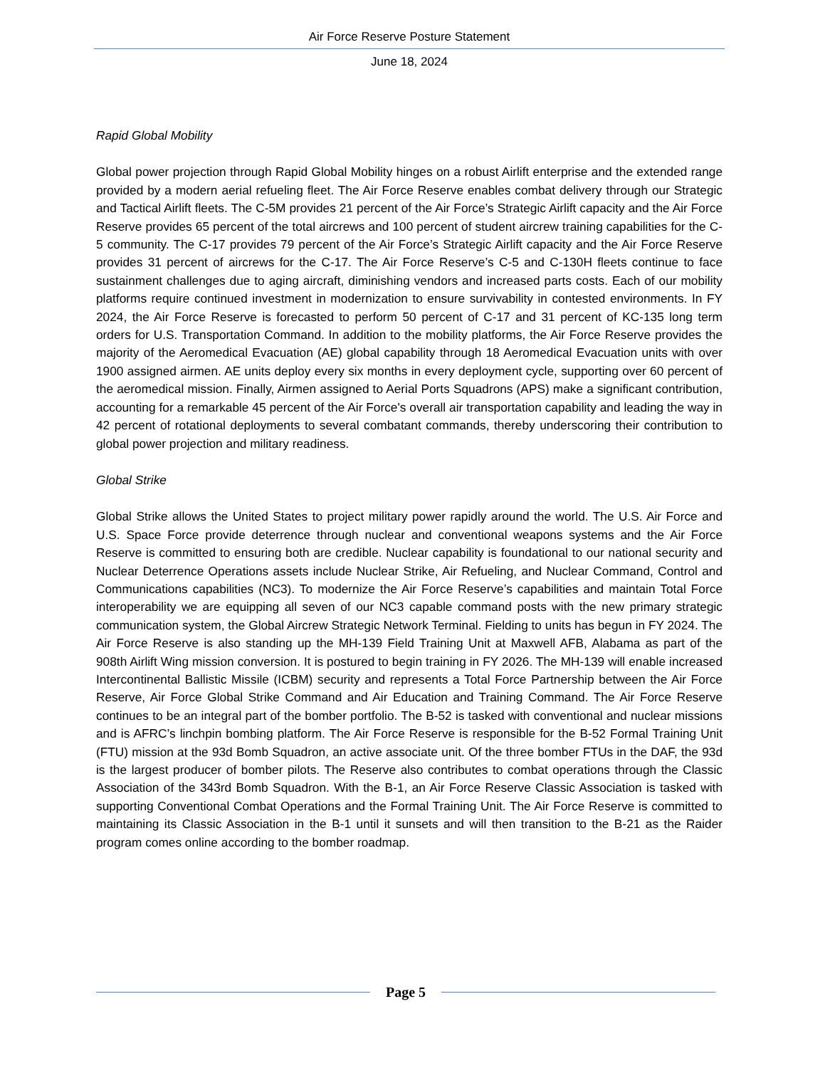Air Force Reserve Posture Statement
June 18, 2024
Rapid Global Mobility
Global power projection through Rapid Global Mobility hinges on a robust Airlift enterprise and the extended range provided by a modern aerial refueling fleet. The Air Force Reserve enables combat delivery through our Strategic and Tactical Airlift fleets. The C-5M provides 21 percent of the Air Force’s Strategic Airlift capacity and the Air Force Reserve provides 65 percent of the total aircrews and 100 percent of student aircrew training capabilities for the C-5 community. The C-17 provides 79 percent of the Air Force’s Strategic Airlift capacity and the Air Force Reserve provides 31 percent of aircrews for the C-17. The Air Force Reserve’s C-5 and C-130H fleets continue to face sustainment challenges due to aging aircraft, diminishing vendors and increased parts costs. Each of our mobility platforms require continued investment in modernization to ensure survivability in contested environments. In FY 2024, the Air Force Reserve is forecasted to perform 50 percent of C-17 and 31 percent of KC-135 long term orders for U.S. Transportation Command. In addition to the mobility platforms, the Air Force Reserve provides the majority of the Aeromedical Evacuation (AE) global capability through 18 Aeromedical Evacuation units with over 1900 assigned airmen. AE units deploy every six months in every deployment cycle, supporting over 60 percent of the aeromedical mission. Finally, Airmen assigned to Aerial Ports Squadrons (APS) make a significant contribution, accounting for a remarkable 45 percent of the Air Force's overall air transportation capability and leading the way in 42 percent of rotational deployments to several combatant commands, thereby underscoring their contribution to global power projection and military readiness.
Global Strike
Global Strike allows the United States to project military power rapidly around the world. The U.S. Air Force and U.S. Space Force provide deterrence through nuclear and conventional weapons systems and the Air Force Reserve is committed to ensuring both are credible. Nuclear capability is foundational to our national security and Nuclear Deterrence Operations assets include Nuclear Strike, Air Refueling, and Nuclear Command, Control and Communications capabilities (NC3). To modernize the Air Force Reserve’s capabilities and maintain Total Force interoperability we are equipping all seven of our NC3 capable command posts with the new primary strategic communication system, the Global Aircrew Strategic Network Terminal. Fielding to units has begun in FY 2024. The Air Force Reserve is also standing up the MH-139 Field Training Unit at Maxwell AFB, Alabama as part of the 908th Airlift Wing mission conversion. It is postured to begin training in FY 2026. The MH-139 will enable increased Intercontinental Ballistic Missile (ICBM) security and represents a Total Force Partnership between the Air Force Reserve, Air Force Global Strike Command and Air Education and Training Command. The Air Force Reserve continues to be an integral part of the bomber portfolio. The B-52 is tasked with conventional and nuclear missions and is AFRC’s linchpin bombing platform. The Air Force Reserve is responsible for the B-52 Formal Training Unit (FTU) mission at the 93d Bomb Squadron, an active associate unit. Of the three bomber FTUs in the DAF, the 93d is the largest producer of bomber pilots. The Reserve also contributes to combat operations through the Classic Association of the 343rd Bomb Squadron. With the B-1, an Air Force Reserve Classic Association is tasked with supporting Conventional Combat Operations and the Formal Training Unit. The Air Force Reserve is committed to maintaining its Classic Association in the B-1 until it sunsets and will then transition to the B-21 as the Raider program comes online according to the bomber roadmap.
Page 5